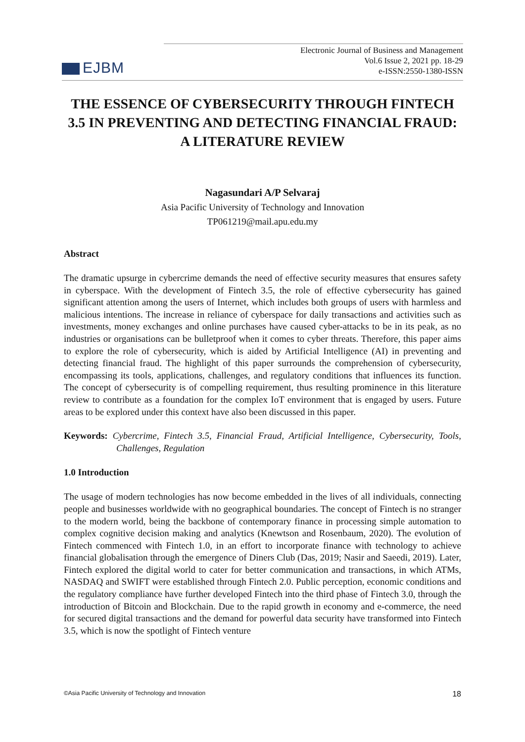EJBM
Electronic Journal of Business and Management
Vol.6 Issue 2, 2021 pp. 18-29
e-ISSN:2550-1380-ISSN
THE ESSENCE OF CYBERSECURITY THROUGH FINTECH 3.5 IN PREVENTING AND DETECTING FINANCIAL FRAUD: A LITERATURE REVIEW
Nagasundari A/P Selvaraj
Asia Pacific University of Technology and Innovation
TP061219@mail.apu.edu.my
Abstract
The dramatic upsurge in cybercrime demands the need of effective security measures that ensures safety in cyberspace. With the development of Fintech 3.5, the role of effective cybersecurity has gained significant attention among the users of Internet, which includes both groups of users with harmless and malicious intentions. The increase in reliance of cyberspace for daily transactions and activities such as investments, money exchanges and online purchases have caused cyber-attacks to be in its peak, as no industries or organisations can be bulletproof when it comes to cyber threats. Therefore, this paper aims to explore the role of cybersecurity, which is aided by Artificial Intelligence (AI) in preventing and detecting financial fraud. The highlight of this paper surrounds the comprehension of cybersecurity, encompassing its tools, applications, challenges, and regulatory conditions that influences its function. The concept of cybersecurity is of compelling requirement, thus resulting prominence in this literature review to contribute as a foundation for the complex IoT environment that is engaged by users. Future areas to be explored under this context have also been discussed in this paper.
Keywords: Cybercrime, Fintech 3.5, Financial Fraud, Artificial Intelligence, Cybersecurity, Tools, Challenges, Regulation
1.0 Introduction
The usage of modern technologies has now become embedded in the lives of all individuals, connecting people and businesses worldwide with no geographical boundaries. The concept of Fintech is no stranger to the modern world, being the backbone of contemporary finance in processing simple automation to complex cognitive decision making and analytics (Knewtson and Rosenbaum, 2020). The evolution of Fintech commenced with Fintech 1.0, in an effort to incorporate finance with technology to achieve financial globalisation through the emergence of Diners Club (Das, 2019; Nasir and Saeedi, 2019). Later, Fintech explored the digital world to cater for better communication and transactions, in which ATMs, NASDAQ and SWIFT were established through Fintech 2.0. Public perception, economic conditions and the regulatory compliance have further developed Fintech into the third phase of Fintech 3.0, through the introduction of Bitcoin and Blockchain. Due to the rapid growth in economy and e-commerce, the need for secured digital transactions and the demand for powerful data security have transformed into Fintech 3.5, which is now the spotlight of Fintech venture
©Asia Pacific University of Technology and Innovation 18